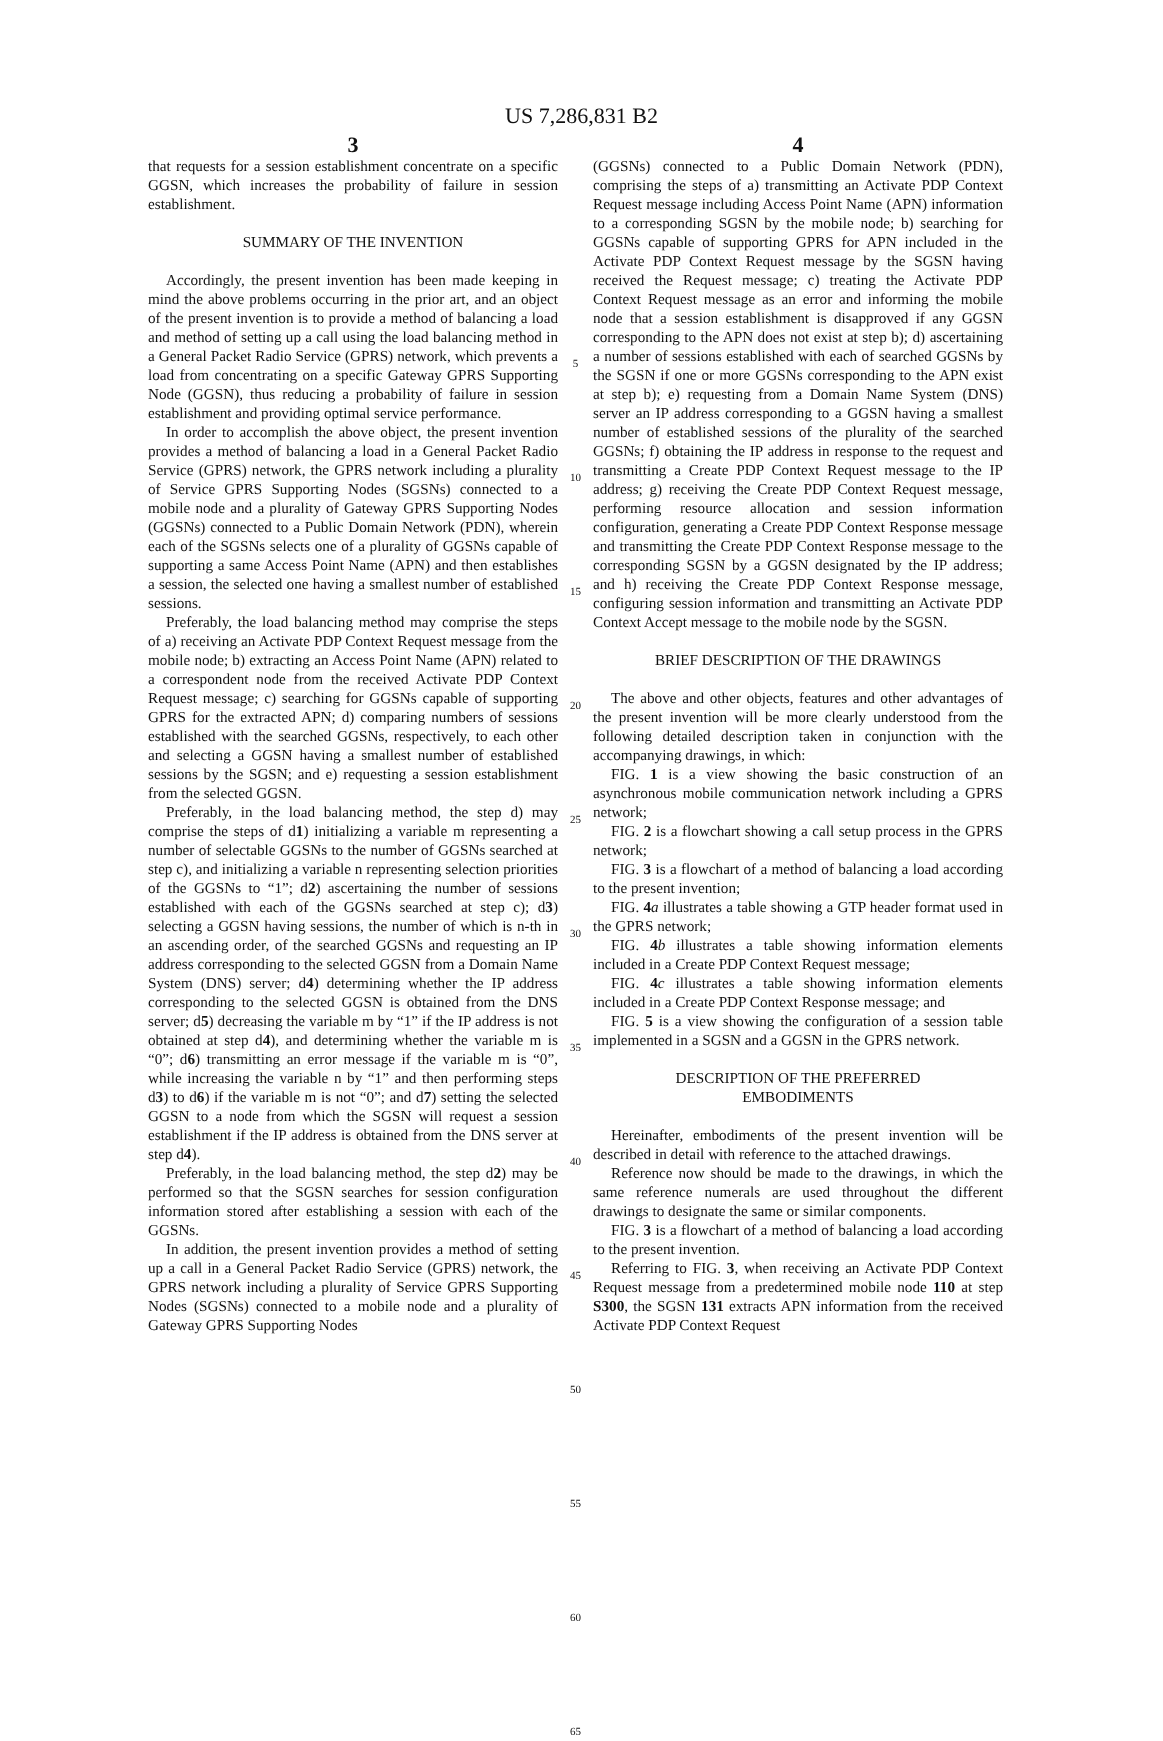US 7,286,831 B2
3
that requests for a session establishment concentrate on a specific GGSN, which increases the probability of failure in session establishment.
SUMMARY OF THE INVENTION
Accordingly, the present invention has been made keeping in mind the above problems occurring in the prior art, and an object of the present invention is to provide a method of balancing a load and method of setting up a call using the load balancing method in a General Packet Radio Service (GPRS) network, which prevents a load from concentrating on a specific Gateway GPRS Supporting Node (GGSN), thus reducing a probability of failure in session establishment and providing optimal service performance.
In order to accomplish the above object, the present invention provides a method of balancing a load in a General Packet Radio Service (GPRS) network, the GPRS network including a plurality of Service GPRS Supporting Nodes (SGSNs) connected to a mobile node and a plurality of Gateway GPRS Supporting Nodes (GGSNs) connected to a Public Domain Network (PDN), wherein each of the SGSNs selects one of a plurality of GGSNs capable of supporting a same Access Point Name (APN) and then establishes a session, the selected one having a smallest number of established sessions.
Preferably, the load balancing method may comprise the steps of a) receiving an Activate PDP Context Request message from the mobile node; b) extracting an Access Point Name (APN) related to a correspondent node from the received Activate PDP Context Request message; c) searching for GGSNs capable of supporting GPRS for the extracted APN; d) comparing numbers of sessions established with the searched GGSNs, respectively, to each other and selecting a GGSN having a smallest number of established sessions by the SGSN; and e) requesting a session establishment from the selected GGSN.
Preferably, in the load balancing method, the step d) may comprise the steps of d1) initializing a variable m representing a number of selectable GGSNs to the number of GGSNs searched at step c), and initializing a variable n representing selection priorities of the GGSNs to “1”; d2) ascertaining the number of sessions established with each of the GGSNs searched at step c); d3) selecting a GGSN having sessions, the number of which is n-th in an ascending order, of the searched GGSNs and requesting an IP address corresponding to the selected GGSN from a Domain Name System (DNS) server; d4) determining whether the IP address corresponding to the selected GGSN is obtained from the DNS server; d5) decreasing the variable m by “1” if the IP address is not obtained at step d4), and determining whether the variable m is “0”; d6) transmitting an error message if the variable m is “0”, while increasing the variable n by “1” and then performing steps d3) to d6) if the variable m is not “0”; and d7) setting the selected GGSN to a node from which the SGSN will request a session establishment if the IP address is obtained from the DNS server at step d4).
Preferably, in the load balancing method, the step d2) may be performed so that the SGSN searches for session configuration information stored after establishing a session with each of the GGSNs.
In addition, the present invention provides a method of setting up a call in a General Packet Radio Service (GPRS) network, the GPRS network including a plurality of Service GPRS Supporting Nodes (SGSNs) connected to a mobile node and a plurality of Gateway GPRS Supporting Nodes
5
10
15
20
25
30
35
40
45
50
55
60
65
4
(GGSNs) connected to a Public Domain Network (PDN), comprising the steps of a) transmitting an Activate PDP Context Request message including Access Point Name (APN) information to a corresponding SGSN by the mobile node; b) searching for GGSNs capable of supporting GPRS for APN included in the Activate PDP Context Request message by the SGSN having received the Request message; c) treating the Activate PDP Context Request message as an error and informing the mobile node that a session establishment is disapproved if any GGSN corresponding to the APN does not exist at step b); d) ascertaining a number of sessions established with each of searched GGSNs by the SGSN if one or more GGSNs corresponding to the APN exist at step b); e) requesting from a Domain Name System (DNS) server an IP address corresponding to a GGSN having a smallest number of established sessions of the plurality of the searched GGSNs; f) obtaining the IP address in response to the request and transmitting a Create PDP Context Request message to the IP address; g) receiving the Create PDP Context Request message, performing resource allocation and session information configuration, generating a Create PDP Context Response message and transmitting the Create PDP Context Response message to the corresponding SGSN by a GGSN designated by the IP address; and h) receiving the Create PDP Context Response message, configuring session information and transmitting an Activate PDP Context Accept message to the mobile node by the SGSN.
BRIEF DESCRIPTION OF THE DRAWINGS
The above and other objects, features and other advantages of the present invention will be more clearly understood from the following detailed description taken in conjunction with the accompanying drawings, in which:
FIG. 1 is a view showing the basic construction of an asynchronous mobile communication network including a GPRS network;
FIG. 2 is a flowchart showing a call setup process in the GPRS network;
FIG. 3 is a flowchart of a method of balancing a load according to the present invention;
FIG. 4 a illustrates a table showing a GTP header format used in the GPRS network;
FIG. 4 b illustrates a table showing information elements included in a Create PDP Context Request message;
FIG. 4 c illustrates a table showing information elements included in a Create PDP Context Response message; and
FIG. 5 is a view showing the configuration of a session table implemented in a SGSN and a GGSN in the GPRS network.
DESCRIPTION OF THE PREFERRED
EMBODIMENTS
Hereinafter, embodiments of the present invention will be described in detail with reference to the attached drawings.
Reference now should be made to the drawings, in which the same reference numerals are used throughout the different drawings to designate the same or similar components.
FIG. 3 is a flowchart of a method of balancing a load according to the present invention.
Referring to FIG. 3, when receiving an Activate PDP Context Request message from a predetermined mobile node 110 at step S300, the SGSN 131 extracts APN information from the received Activate PDP Context Request